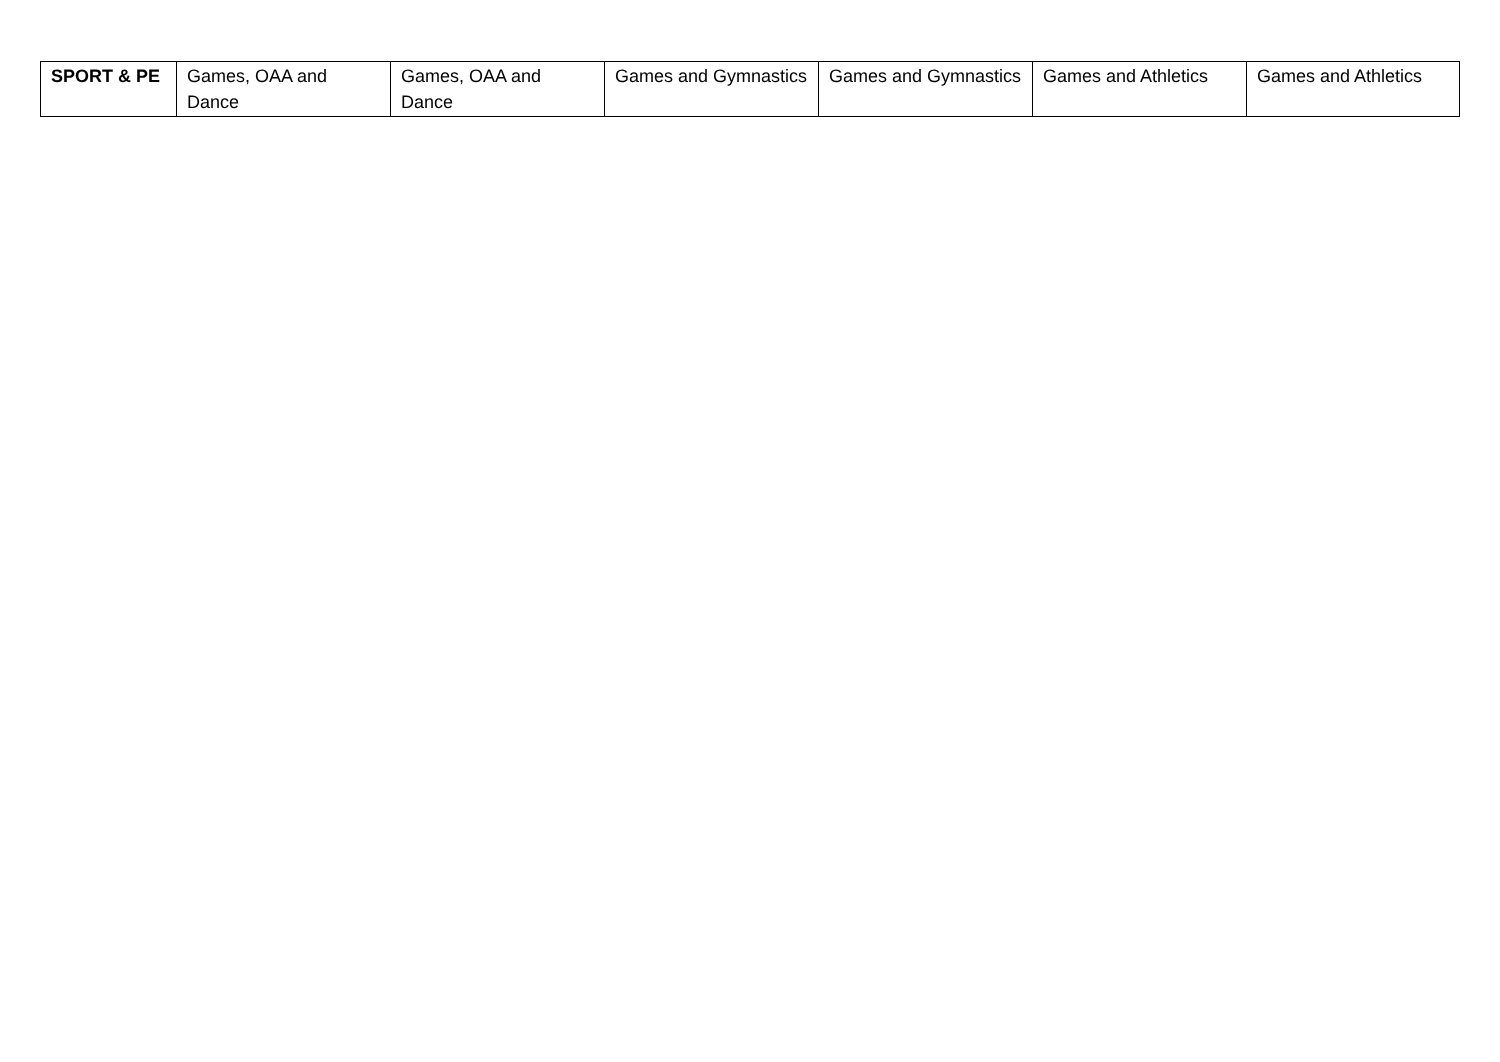| SPORT & PE | Games, OAA and Dance | Games, OAA and Dance | Games and Gymnastics | Games and Gymnastics | Games and Athletics | Games and Athletics |